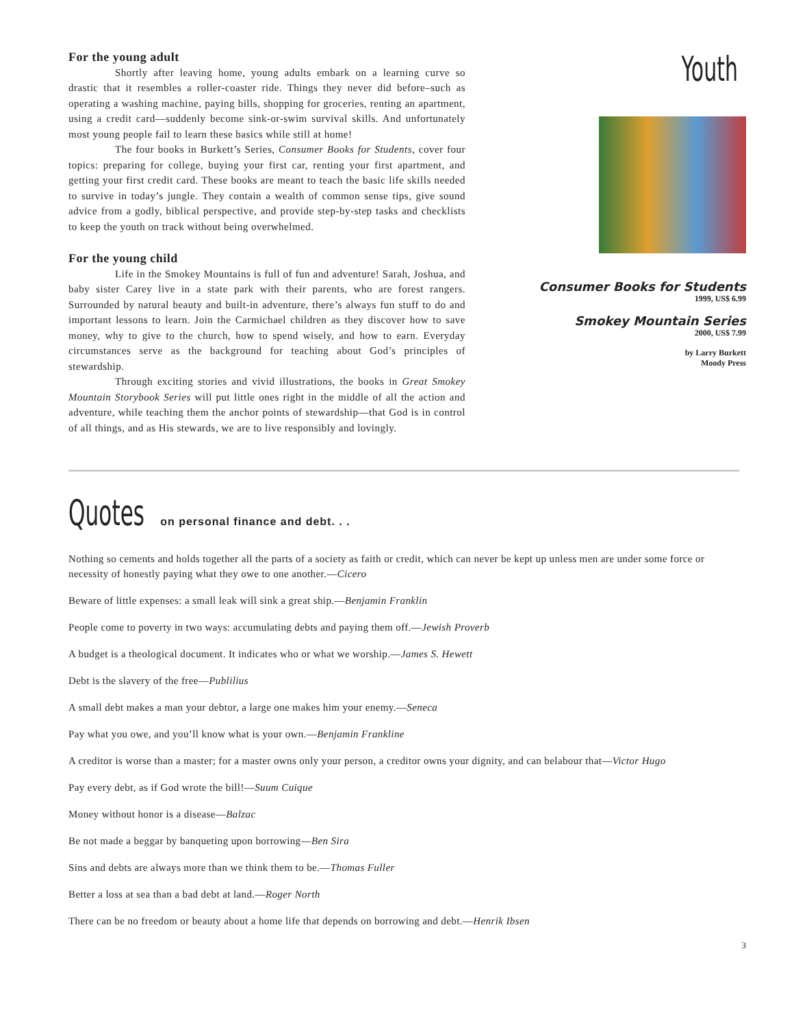For the young adult
Shortly after leaving home, young adults embark on a learning curve so drastic that it resembles a roller-coaster ride. Things they never did before–such as operating a washing machine, paying bills, shopping for groceries, renting an apartment, using a credit card—suddenly become sink-or-swim survival skills. And unfortunately most young people fail to learn these basics while still at home!
The four books in Burkett’s Series, Consumer Books for Students, cover four topics: preparing for college, buying your first car, renting your first apartment, and getting your first credit card. These books are meant to teach the basic life skills needed to survive in today’s jungle. They contain a wealth of common sense tips, give sound advice from a godly, biblical perspective, and provide step-by-step tasks and checklists to keep the youth on track without being overwhelmed.
For the young child
Life in the Smokey Mountains is full of fun and adventure! Sarah, Joshua, and baby sister Carey live in a state park with their parents, who are forest rangers. Surrounded by natural beauty and built-in adventure, there’s always fun stuff to do and important lessons to learn. Join the Carmichael children as they discover how to save money, why to give to the church, how to spend wisely, and how to earn. Everyday circumstances serve as the background for teaching about God’s principles of stewardship.
Through exciting stories and vivid illustrations, the books in Great Smokey Mountain Storybook Series will put little ones right in the middle of all the action and adventure, while teaching them the anchor points of stewardship—that God is in control of all things, and as His stewards, we are to live responsibly and lovingly.
Youth
Consumer Books for Students
1999, US$ 6.99
Smokey Mountain Series
2000, US$ 7.99
by Larry Burkett
Moody Press
Quotes on personal finance and debt. . .
Nothing so cements and holds together all the parts of a society as faith or credit, which can never be kept up unless men are under some force or necessity of honestly paying what they owe to one another.—Cicero
Beware of little expenses: a small leak will sink a great ship.—Benjamin Franklin
People come to poverty in two ways: accumulating debts and paying them off.—Jewish Proverb
A budget is a theological document. It indicates who or what we worship.—James S. Hewett
Debt is the slavery of the free—Publilius
A small debt makes a man your debtor, a large one makes him your enemy.—Seneca
Pay what you owe, and you’ll know what is your own.—Benjamin Frankline
A creditor is worse than a master; for a master owns only your person, a creditor owns your dignity, and can belabour that—Victor Hugo
Pay every debt, as if God wrote the bill!—Suum Cuique
Money without honor is a disease—Balzac
Be not made a beggar by banqueting upon borrowing—Ben Sira
Sins and debts are always more than we think them to be.—Thomas Fuller
Better a loss at sea than a bad debt at land.—Roger North
There can be no freedom or beauty about a home life that depends on borrowing and debt.—Henrik Ibsen
3